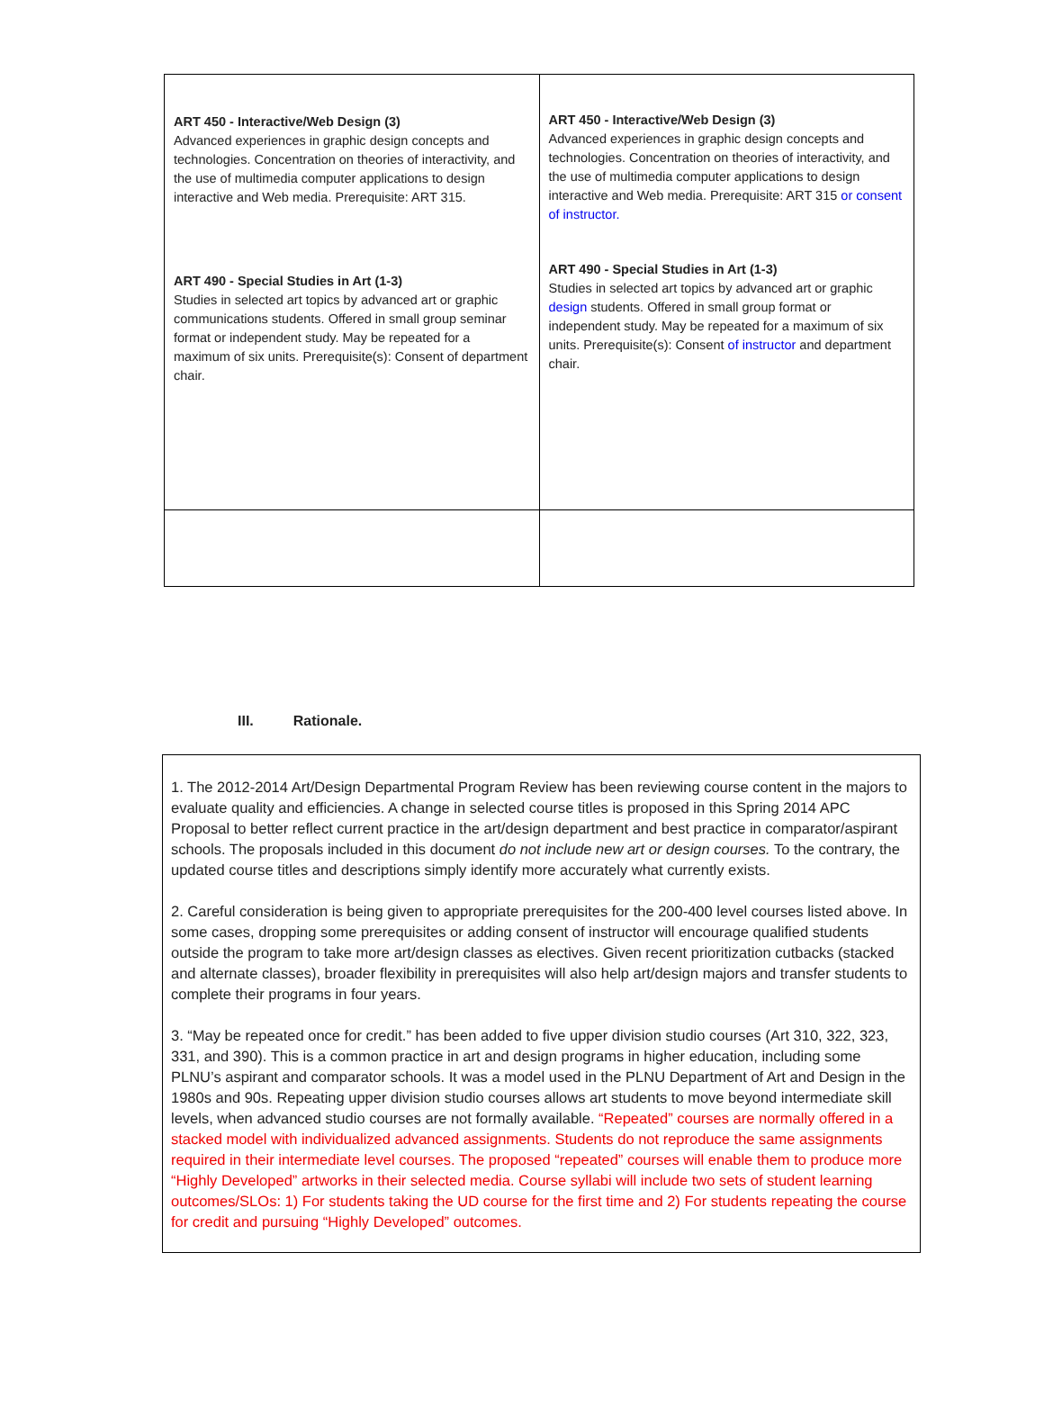| ART 450 - Interactive/Web Design (3) Advanced experiences in graphic design concepts and technologies. Concentration on theories of interactivity, and the use of multimedia computer applications to design interactive and Web media. Prerequisite: ART 315. ART 490 - Special Studies in Art (1-3) Studies in selected art topics by advanced art or graphic communications students. Offered in small group seminar format or independent study. May be repeated for a maximum of six units. Prerequisite(s): Consent of department chair. | ART 450 - Interactive/Web Design (3) Advanced experiences in graphic design concepts and technologies. Concentration on theories of interactivity, and the use of multimedia computer applications to design interactive and Web media. Prerequisite: ART 315 or consent of instructor. ART 490 - Special Studies in Art (1-3) Studies in selected art topics by advanced art or graphic design students. Offered in small group format or independent study. May be repeated for a maximum of six units. Prerequisite(s): Consent of instructor and department chair. |
III. Rationale.
1. The 2012-2014 Art/Design Departmental Program Review has been reviewing course content in the majors to evaluate quality and efficiencies. A change in selected course titles is proposed in this Spring 2014 APC Proposal to better reflect current practice in the art/design department and best practice in comparator/aspirant schools. The proposals included in this document do not include new art or design courses. To the contrary, the updated course titles and descriptions simply identify more accurately what currently exists.
2. Careful consideration is being given to appropriate prerequisites for the 200-400 level courses listed above. In some cases, dropping some prerequisites or adding consent of instructor will encourage qualified students outside the program to take more art/design classes as electives. Given recent prioritization cutbacks (stacked and alternate classes), broader flexibility in prerequisites will also help art/design majors and transfer students to complete their programs in four years.
3. “May be repeated once for credit.” has been added to five upper division studio courses (Art 310, 322, 323, 331, and 390). This is a common practice in art and design programs in higher education, including some PLNU’s aspirant and comparator schools. It was a model used in the PLNU Department of Art and Design in the 1980s and 90s. Repeating upper division studio courses allows art students to move beyond intermediate skill levels, when advanced studio courses are not formally available. “Repeated” courses are normally offered in a stacked model with individualized advanced assignments. Students do not reproduce the same assignments required in their intermediate level courses. The proposed “repeated” courses will enable them to produce more “Highly Developed” artworks in their selected media. Course syllabi will include two sets of student learning outcomes/SLOs: 1) For students taking the UD course for the first time and 2) For students repeating the course for credit and pursuing “Highly Developed” outcomes.